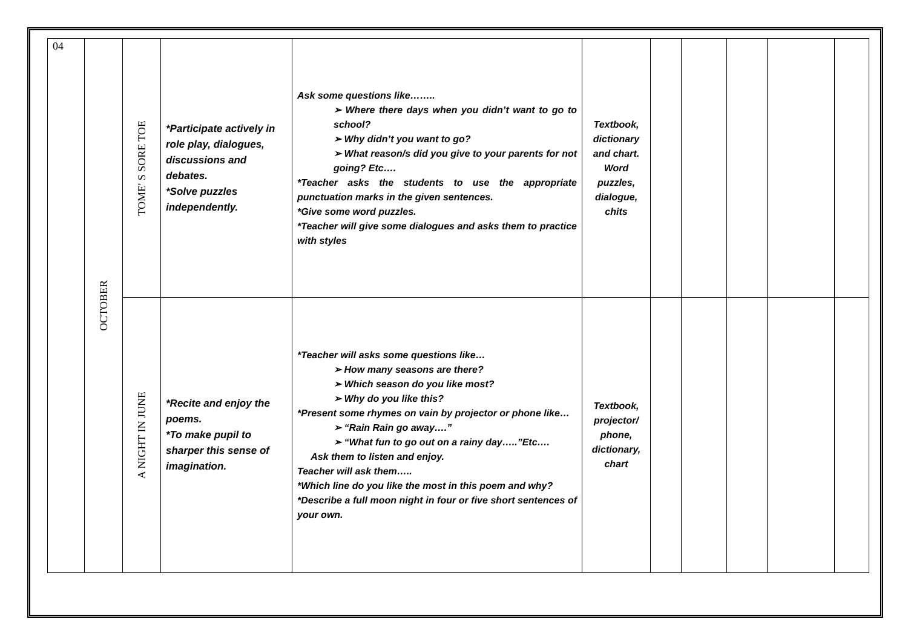| 04 | OCTOBER | TOME' S SORE TOE | *Participate actively in role play, dialogues, discussions and debates. *Solve puzzles independently. | Ask some questions like…….. ➢ Where there days when you didn’t want to go to school? ➢ Why didn’t you want to go? ➢ What reason/s did you give to your parents for not going? Etc…. *Teacher asks the students to use the appropriate punctuation marks in the given sentences. *Give some word puzzles. *Teacher will give some dialogues and asks them to practice with styles | Textbook, dictionary and chart. Word puzzles, dialogue, chits | | | | | |
| | | A NIGHT IN JUNE | *Recite and enjoy the poems. *To make pupil to sharper this sense of imagination. | *Teacher will asks some questions like… ➢ How many seasons are there? ➢ Which season do you like most? ➢ Why do you like this? *Present some rhymes on vain by projector or phone like… ➢ “Rain Rain go away….” ➢ “What fun to go out on a rainy day…..”Etc…. Ask them to listen and enjoy. Teacher will ask them….. *Which line do you like the most in this poem and why? *Describe a full moon night in four or five short sentences of your own. | Textbook, projector/ phone, dictionary, chart | | | | | |